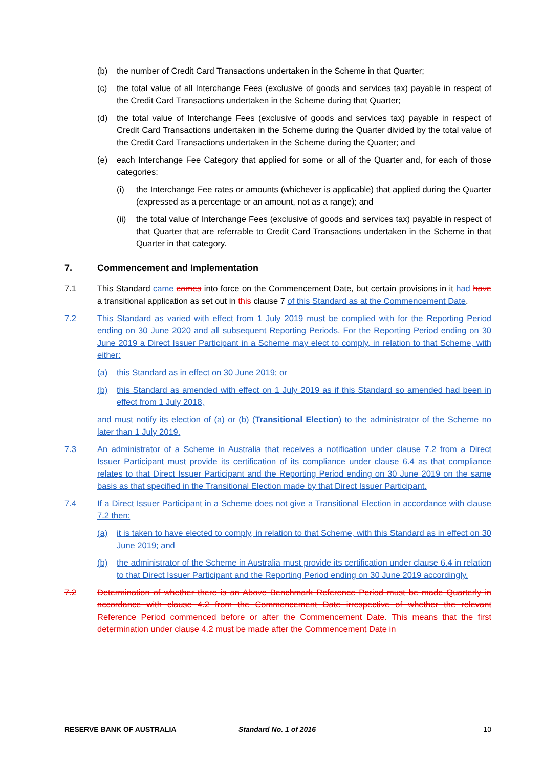(b) the number of Credit Card Transactions undertaken in the Scheme in that Quarter;
(c) the total value of all Interchange Fees (exclusive of goods and services tax) payable in respect of the Credit Card Transactions undertaken in the Scheme during that Quarter;
(d) the total value of Interchange Fees (exclusive of goods and services tax) payable in respect of Credit Card Transactions undertaken in the Scheme during the Quarter divided by the total value of the Credit Card Transactions undertaken in the Scheme during the Quarter; and
(e) each Interchange Fee Category that applied for some or all of the Quarter and, for each of those categories:
(i) the Interchange Fee rates or amounts (whichever is applicable) that applied during the Quarter (expressed as a percentage or an amount, not as a range); and
(ii) the total value of Interchange Fees (exclusive of goods and services tax) payable in respect of that Quarter that are referrable to Credit Card Transactions undertaken in the Scheme in that Quarter in that category.
7. Commencement and Implementation
7.1 This Standard came comes into force on the Commencement Date, but certain provisions in it had have a transitional application as set out in this clause 7 of this Standard as at the Commencement Date.
7.2 This Standard as varied with effect from 1 July 2019 must be complied with for the Reporting Period ending on 30 June 2020 and all subsequent Reporting Periods. For the Reporting Period ending on 30 June 2019 a Direct Issuer Participant in a Scheme may elect to comply, in relation to that Scheme, with either:
(a) this Standard as in effect on 30 June 2019; or
(b) this Standard as amended with effect on 1 July 2019 as if this Standard so amended had been in effect from 1 July 2018,
and must notify its election of (a) or (b) (Transitional Election) to the administrator of the Scheme no later than 1 July 2019.
7.3 An administrator of a Scheme in Australia that receives a notification under clause 7.2 from a Direct Issuer Participant must provide its certification of its compliance under clause 6.4 as that compliance relates to that Direct Issuer Participant and the Reporting Period ending on 30 June 2019 on the same basis as that specified in the Transitional Election made by that Direct Issuer Participant.
7.4 If a Direct Issuer Participant in a Scheme does not give a Transitional Election in accordance with clause 7.2 then:
(a) it is taken to have elected to comply, in relation to that Scheme, with this Standard as in effect on 30 June 2019; and
(b) the administrator of the Scheme in Australia must provide its certification under clause 6.4 in relation to that Direct Issuer Participant and the Reporting Period ending on 30 June 2019 accordingly.
7.2 Determination of whether there is an Above Benchmark Reference Period must be made Quarterly in accordance with clause 4.2 from the Commencement Date irrespective of whether the relevant Reference Period commenced before or after the Commencement Date. This means that the first determination under clause 4.2 must be made after the Commencement Date in
RESERVE BANK OF AUSTRALIA Standard No. 1 of 2016 10